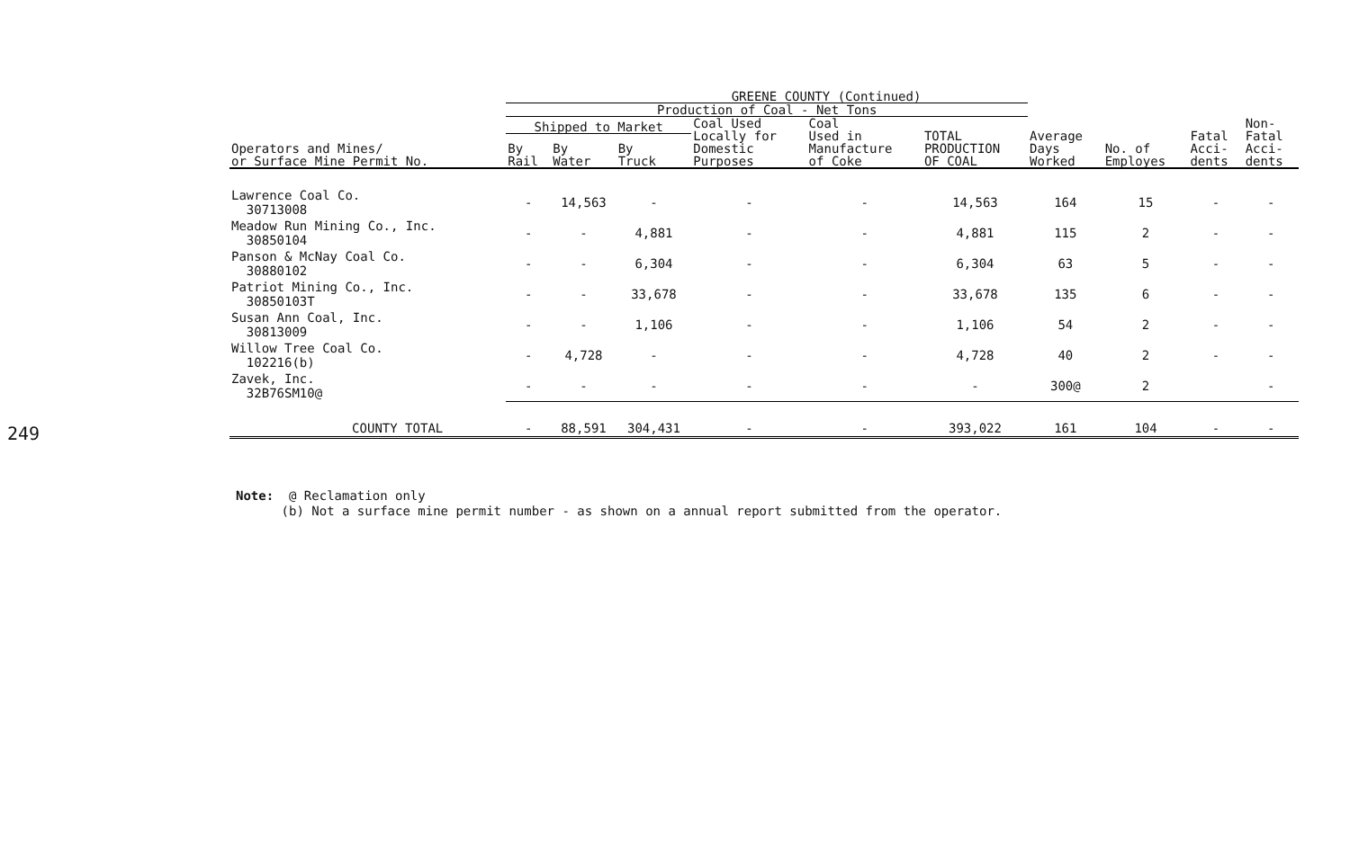249
| GREENE COUNTY (Continued) | | | | | | | | | | |
| --- | --- | --- | --- | --- | --- | --- | --- | --- | --- | --- |
| | Production of Coal - Net Tons | | | | | | | | | |
| Operators and Mines/ or Surface Mine Permit No. | Shipped to Market | | | Coal Used Locally for Domestic Purposes | Coal Used in Manufacture of Coke | TOTAL PRODUCTION OF COAL | Average Days Worked | No. of Employes | Fatal Acci- dents | Non- Fatal Acci- dents |
| | By Rail | By Water | By Truck | | | | | | | |
| Lawrence Coal Co. 30713008 | - | 14,563 | - | - | - | 14,563 | 164 | 15 | - | - |
| Meadow Run Mining Co., Inc. 30850104 | - | - | 4,881 | - | - | 4,881 | 115 | 2 | - | - |
| Panson & McNay Coal Co. 30880102 | - | - | 6,304 | - | - | 6,304 | 63 | 5 | - | - |
| Patriot Mining Co., Inc. 30850103T | - | - | 33,678 | - | - | 33,678 | 135 | 6 | - | - |
| Susan Ann Coal, Inc. 30813009 | - | - | 1,106 | - | - | 1,106 | 54 | 2 | - | - |
| Willow Tree Coal Co. 102216(b) | - | 4,728 | - | - | - | 4,728 | 40 | 2 | - | - |
| Zavek, Inc. 32B76SM10@ | - | - | - | - | - | - | 300@ | 2 | | - |
| COUNTY TOTAL | - | 88,591 | 304,431 | - | - | 393,022 | 161 | 104 | - | - |
Note: @ Reclamation only
(b) Not a surface mine permit number - as shown on a annual report submitted from the operator.